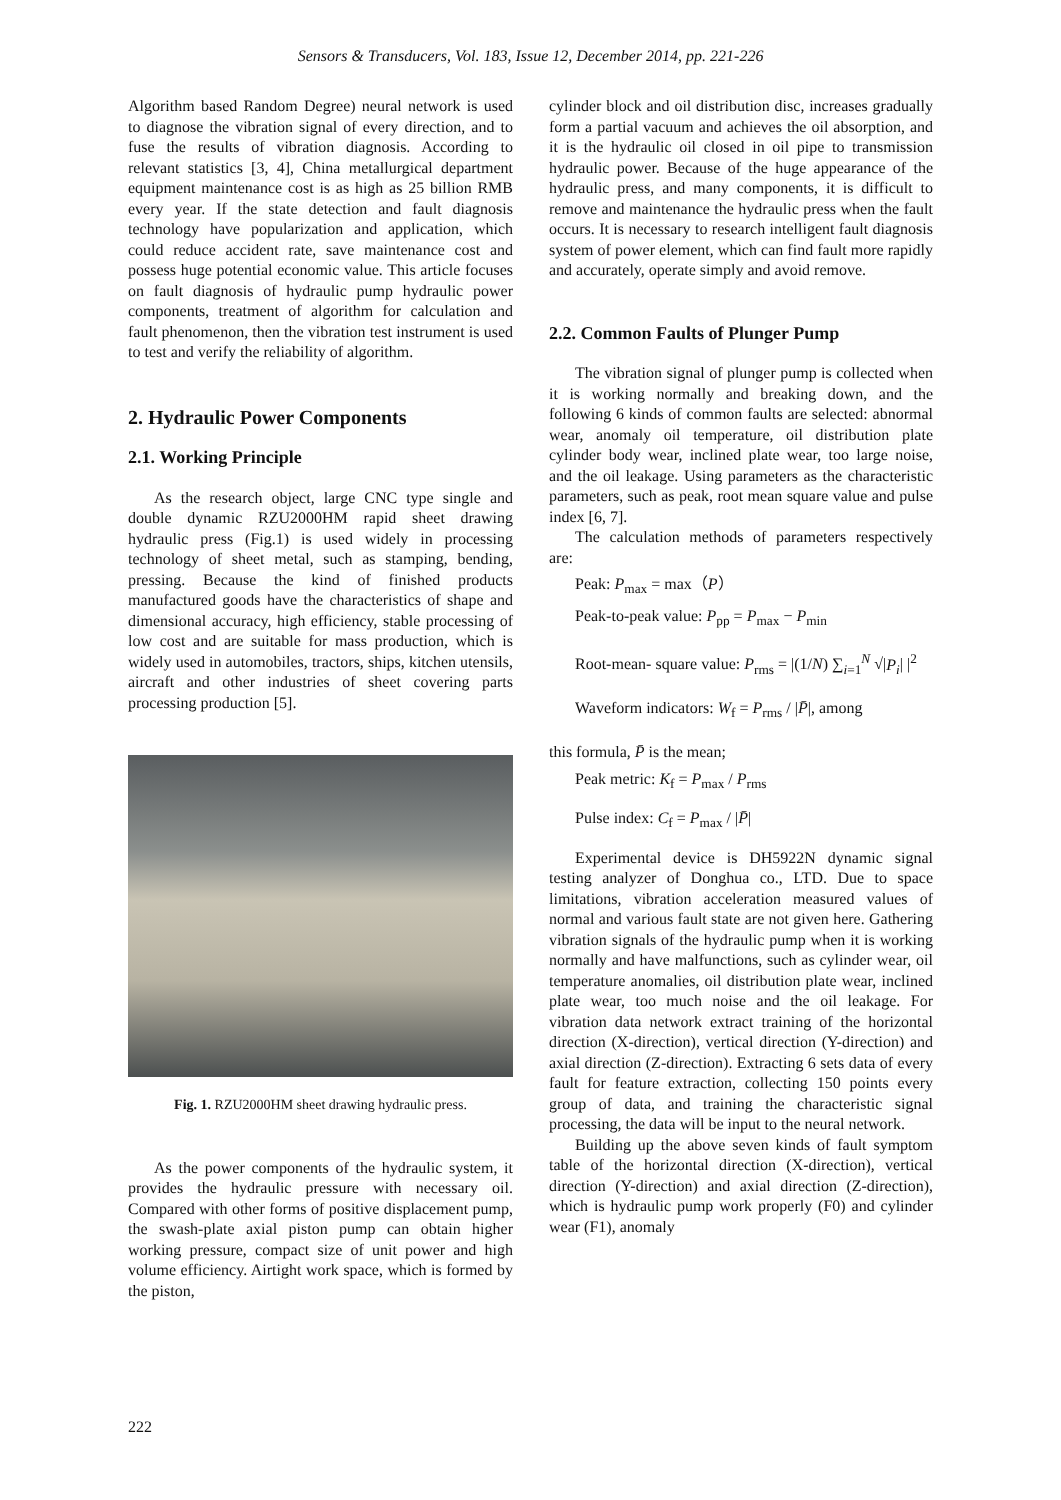Sensors & Transducers, Vol. 183, Issue 12, December 2014, pp. 221-226
Algorithm based Random Degree) neural network is used to diagnose the vibration signal of every direction, and to fuse the results of vibration diagnosis. According to relevant statistics [3, 4], China metallurgical department equipment maintenance cost is as high as 25 billion RMB every year. If the state detection and fault diagnosis technology have popularization and application, which could reduce accident rate, save maintenance cost and possess huge potential economic value. This article focuses on fault diagnosis of hydraulic pump hydraulic power components, treatment of algorithm for calculation and fault phenomenon, then the vibration test instrument is used to test and verify the reliability of algorithm.
2. Hydraulic Power Components
2.1. Working Principle
As the research object, large CNC type single and double dynamic RZU2000HM rapid sheet drawing hydraulic press (Fig.1) is used widely in processing technology of sheet metal, such as stamping, bending, pressing. Because the kind of finished products manufactured goods have the characteristics of shape and dimensional accuracy, high efficiency, stable processing of low cost and are suitable for mass production, which is widely used in automobiles, tractors, ships, kitchen utensils, aircraft and other industries of sheet covering parts processing production [5].
Fig. 1. RZU2000HM sheet drawing hydraulic press.
As the power components of the hydraulic system, it provides the hydraulic pressure with necessary oil. Compared with other forms of positive displacement pump, the swash-plate axial piston pump can obtain higher working pressure, compact size of unit power and high volume efficiency. Airtight work space, which is formed by the piston,
cylinder block and oil distribution disc, increases gradually form a partial vacuum and achieves the oil absorption, and it is the hydraulic oil closed in oil pipe to transmission hydraulic power. Because of the huge appearance of the hydraulic press, and many components, it is difficult to remove and maintenance the hydraulic press when the fault occurs. It is necessary to research intelligent fault diagnosis system of power element, which can find fault more rapidly and accurately, operate simply and avoid remove.
2.2. Common Faults of Plunger Pump
The vibration signal of plunger pump is collected when it is working normally and breaking down, and the following 6 kinds of common faults are selected: abnormal wear, anomaly oil temperature, oil distribution plate cylinder body wear, inclined plate wear, too large noise, and the oil leakage. Using parameters as the characteristic parameters, such as peak, root mean square value and pulse index [6, 7].
The calculation methods of parameters respectively are:
Peak: P<sub>max</sub> = max（P）
Peak-to-peak value: P<sub>pp</sub> = P<sub>max</sub> − P<sub>min</sub>
Root-mean- square value: P<sub>rms</sub> = |(1/N) ∑<sub>i=1</sub><sup>N</sup> √|P<sub>i</sub>| |<sup>2</sup>
Waveform indicators: W<sub>f</sub> = P<sub>rms</sub> / |P̄|, among
this formula, P̄ is the mean;
Peak metric: K<sub>f</sub> = P<sub>max</sub> / P<sub>rms</sub>
Pulse index: C<sub>f</sub> = P<sub>max</sub> / |P̄|
Experimental device is DH5922N dynamic signal testing analyzer of Donghua co., LTD. Due to space limitations, vibration acceleration measured values of normal and various fault state are not given here. Gathering vibration signals of the hydraulic pump when it is working normally and have malfunctions, such as cylinder wear, oil temperature anomalies, oil distribution plate wear, inclined plate wear, too much noise and the oil leakage. For vibration data network extract training of the horizontal direction (X-direction), vertical direction (Y-direction) and axial direction (Z-direction). Extracting 6 sets data of every fault for feature extraction, collecting 150 points every group of data, and training the characteristic signal processing, the data will be input to the neural network.
Building up the above seven kinds of fault symptom table of the horizontal direction (X-direction), vertical direction (Y-direction) and axial direction (Z-direction), which is hydraulic pump work properly (F0) and cylinder wear (F1), anomaly
222